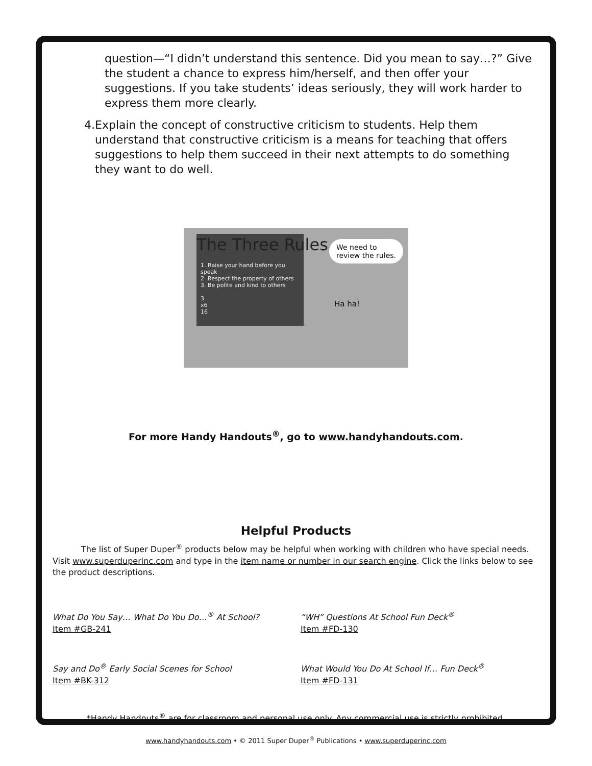question—“I didn’t understand this sentence. Did you mean to say…?” Give the student a chance to express him/herself, and then offer your suggestions. If you take students’ ideas seriously, they will work harder to express them more clearly.
4. Explain the concept of constructive criticism to students. Help them understand that constructive criticism is a means for teaching that offers suggestions to help them succeed in their next attempts to do something they want to do well.
1. Raise your hand before you speak
2. Respect the property of others
3. Be polite and kind to others
3
x6
16
The Three Rules
We need to
review the rules.
Ha ha!
For more Handy Handouts<sup>®</sup>, go to www.handyhandouts.com.
Helpful Products
The list of Super Duper<sup>®</sup> products below may be helpful when working with children who have special needs. Visit www.superduperinc.com and type in the item name or number in our search engine. Click the links below to see the product descriptions.
What Do You Say… What Do You Do…<sup>®</sup> At School?
Item #GB-241
“WH” Questions At School Fun Deck<sup>®</sup>
Item #FD-130
Say and Do<sup>®</sup> Early Social Scenes for School
Item #BK-312
What Would You Do At School If… Fun Deck<sup>®</sup>
Item #FD-131
*Handy Handouts<sup>®</sup> are for classroom and personal use only. Any commercial use is strictly prohibited.
www.handyhandouts.com • © 2011 Super Duper<sup>®</sup> Publications • www.superduperinc.com